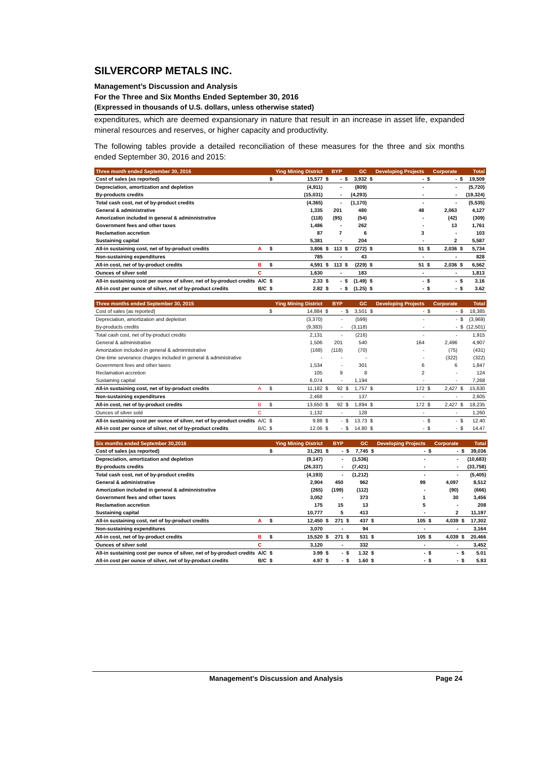SILVERCORP METALS INC.
Management’s Discussion and Analysis
For the Three and Six Months Ended September 30, 2016
(Expressed in thousands of U.S. dollars, unless otherwise stated)
expenditures, which are deemed expansionary in nature that result in an increase in asset life, expanded mineral resources and reserves, or higher capacity and productivity.
The following tables provide a detailed reconciliation of these measures for the three and six months ended September 30, 2016 and 2015:
| Three month ended September 30, 2016 | | | Ying Mining District | | BYP | | GC | | Developing Projects | | Corporate | | Total |
| --- | --- | --- | --- | --- | --- | --- | --- | --- | --- | --- | --- | --- | --- |
| Cost of sales (as reported) | | $ | 15,577 | $ | - | $ | 3,932 | $ | - | $ | - | $ | 19,509 |
| Depreciation, amortization and depletion | | | (4,911) | | - | | (809) | | - | | - | | (5,720) |
| By-products credits | | | (15,031) | | - | | (4,293) | | - | | - | | (19,324) |
| Total cash cost, net of by-product credits | | | (4,365) | | - | | (1,170) | | - | | - | | (5,535) |
| General & administrative | | | 1,335 | | 201 | | 480 | | 48 | | 2,063 | | 4,127 |
| Amorization included in general & adminnistrative | | | (118) | | (95) | | (54) | | - | | (42) | | (309) |
| Government fees and other taxes | | | 1,486 | | - | | 262 | | - | | 13 | | 1,761 |
| Reclamation accretion | | | 87 | | 7 | | 6 | | 3 | | - | | 103 |
| Sustaining capital | | | 5,381 | | - | | 204 | | - | | 2 | | 5,587 |
| All-in sustaining cost, net of by-product credits | A | $ | 3,806 | $ | 113 | $ | (272) | $ | 51 | $ | 2,036 | $ | 5,734 |
| Non-sustaining expenditures | | | 785 | | - | | 43 | | - | | - | | 828 |
| All-in cost, net of by-product credits | B | $ | 4,591 | $ | 113 | $ | (229) | $ | 51 | $ | 2,036 | $ | 6,562 |
| Ounces of silver sold | C | | 1,630 | | - | | 183 | | - | | - | | 1,813 |
| All-in sustaining cost per ounce of silver, net of by-product credits | A/C | $ | 2.33 | $ | - | $ | (1.49) | $ | - | $ | - | $ | 3.16 |
| All-in cost per ounce of silver, net of by-product credits | B/C | $ | 2.82 | $ | - | $ | (1.25) | $ | - | $ | - | $ | 3.62 |
| Three months ended September 30, 2015 | | | Ying Mining District | | BYP | | GC | | Developing Projects | | Corporate | | Total |
| --- | --- | --- | --- | --- | --- | --- | --- | --- | --- | --- | --- | --- | --- |
| Cost of sales (as reported) | | $ | 14,884 | $ | - | $ | 3,501 | $ | - | $ | - | $ | 18,385 |
| Depreciation, amortization and depletion | | | (3,370) | | - | | (599) | | - | | - | $ | (3,969) |
| By-products credits | | | (9,383) | | - | | (3,118) | | - | | - | $ | (12,501) |
| Total cash cost, net of by-product credits | | | 2,131 | | - | | (216) | | - | | - | | 1,915 |
| General & administrative | | | 1,506 | | 201 | | 540 | | 164 | | 2,496 | | 4,907 |
| Amorization included in general & adminnistrative | | | (168) | | (118) | | (70) | | - | | (75) | | (431) |
| One-time severance charges included in general & administrative | | | - | | - | | - | | - | | (322) | | (322) |
| Government fees and other taxes | | | 1,534 | | - | | 301 | | 6 | | 6 | | 1,847 |
| Reclamation accretion | | | 105 | | 9 | | 8 | | 2 | | - | | 124 |
| Sustaining capital | | | 6,074 | | - | | 1,194 | | - | | - | | 7,268 |
| All-in sustaining cost, net of by-product credits | A | $ | 11,182 | $ | 92 | $ | 1,757 | $ | 172 | $ | 2,427 | $ | 15,630 |
| Non-sustaining expenditures | | | 2,468 | | - | | 137 | | - | | - | | 2,605 |
| All-in cost, net of by-product credits | B | $ | 13,650 | $ | 92 | $ | 1,894 | $ | 172 | $ | 2,427 | $ | 18,235 |
| Ounces of silver sold | C | | 1,132 | | - | | 128 | | - | | - | | 1,260 |
| All-in sustaining cost per ounce of silver, net of by-product credits | A/C | $ | 9.88 | $ | - | $ | 13.73 | $ | - | $ | - | $ | 12.40 |
| All-in cost per ounce of silver, net of by-product credits | B/C | $ | 12.06 | $ | - | $ | 14.80 | $ | - | $ | - | $ | 14.47 |
| Six months ended September 30,2016 | | | Ying Mining District | | BYP | | GC | | Developing Projects | | Corporate | | Total |
| --- | --- | --- | --- | --- | --- | --- | --- | --- | --- | --- | --- | --- | --- |
| Cost of sales (as reported) | | $ | 31,291 | $ | - | $ | 7,745 | $ | - | $ | - | $ | 39,036 |
| Depreciation, amortization and depletion | | | (9,147) | | - | | (1,536) | | - | | - | | (10,683) |
| By-products credits | | | (26,337) | | - | | (7,421) | | - | | - | | (33,758) |
| Total cash cost, net of by-product credits | | | (4,193) | | - | | (1,212) | | - | | - | | (5,405) |
| General & administrative | | | 2,904 | | 450 | | 962 | | 99 | | 4,097 | | 8,512 |
| Amorization included in general & adminnistrative | | | (265) | | (199) | | (112) | | - | | (90) | | (666) |
| Government fees and other taxes | | | 3,052 | | - | | 373 | | 1 | | 30 | | 3,456 |
| Reclamation accretion | | | 175 | | 15 | | 13 | | 5 | | - | | 208 |
| Sustaining capital | | | 10,777 | | 5 | | 413 | | - | | 2 | | 11,197 |
| All-in sustaining cost, net of by-product credits | A | $ | 12,450 | $ | 271 | $ | 437 | $ | 105 | $ | 4,039 | $ | 17,302 |
| Non-sustaining expenditures | | | 3,070 | | - | | 94 | | - | | - | | 3,164 |
| All-in cost, net of by-product credits | B | $ | 15,520 | $ | 271 | $ | 531 | $ | 105 | $ | 4,039 | $ | 20,466 |
| Ounces of silver sold | C | | 3,120 | | - | | 332 | | - | | - | | 3,452 |
| All-in sustaining cost per ounce of silver, net of by-product credits | A/C | $ | 3.99 | $ | - | $ | 1.32 | $ | - | $ | - | $ | 5.01 |
| All-in cost per ounce of silver, net of by-product credits | B/C | $ | 4.97 | $ | - | $ | 1.60 | $ | - | $ | - | $ | 5.93 |
Management’s Discussion and Analysis Page 24